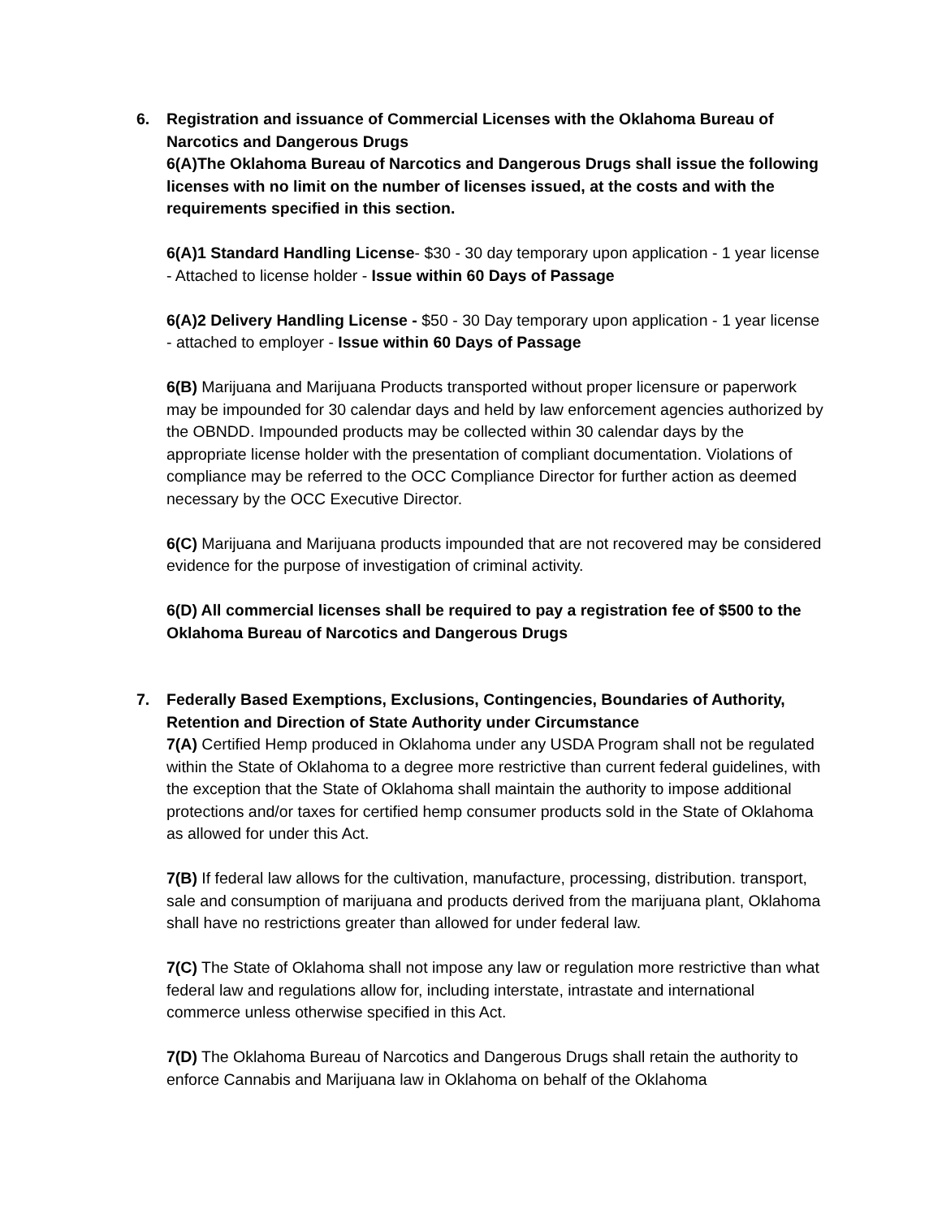6. Registration and issuance of Commercial Licenses with the Oklahoma Bureau of Narcotics and Dangerous Drugs
6(A)The Oklahoma Bureau of Narcotics and Dangerous Drugs shall issue the following licenses with no limit on the number of licenses issued, at the costs and with the requirements specified in this section.
6(A)1 Standard Handling License- $30 - 30 day temporary upon application - 1 year license - Attached to license holder - Issue within 60 Days of Passage
6(A)2 Delivery Handling License - $50 - 30 Day temporary upon application - 1 year license - attached to employer - Issue within 60 Days of Passage
6(B) Marijuana and Marijuana Products transported without proper licensure or paperwork may be impounded for 30 calendar days and held by law enforcement agencies authorized by the OBNDD. Impounded products may be collected within 30 calendar days by the appropriate license holder with the presentation of compliant documentation. Violations of compliance may be referred to the OCC Compliance Director for further action as deemed necessary by the OCC Executive Director.
6(C) Marijuana and Marijuana products impounded that are not recovered may be considered evidence for the purpose of investigation of criminal activity.
6(D) All commercial licenses shall be required to pay a registration fee of $500 to the Oklahoma Bureau of Narcotics and Dangerous Drugs
7. Federally Based Exemptions, Exclusions, Contingencies, Boundaries of Authority, Retention and Direction of State Authority under Circumstance
7(A) Certified Hemp produced in Oklahoma under any USDA Program shall not be regulated within the State of Oklahoma to a degree more restrictive than current federal guidelines, with the exception that the State of Oklahoma shall maintain the authority to impose additional protections and/or taxes for certified hemp consumer products sold in the State of Oklahoma as allowed for under this Act.
7(B) If federal law allows for the cultivation, manufacture, processing, distribution. transport, sale and consumption of marijuana and products derived from the marijuana plant, Oklahoma shall have no restrictions greater than allowed for under federal law.
7(C) The State of Oklahoma shall not impose any law or regulation more restrictive than what federal law and regulations allow for, including interstate, intrastate and international commerce unless otherwise specified in this Act.
7(D) The Oklahoma Bureau of Narcotics and Dangerous Drugs shall retain the authority to enforce Cannabis and Marijuana law in Oklahoma on behalf of the Oklahoma